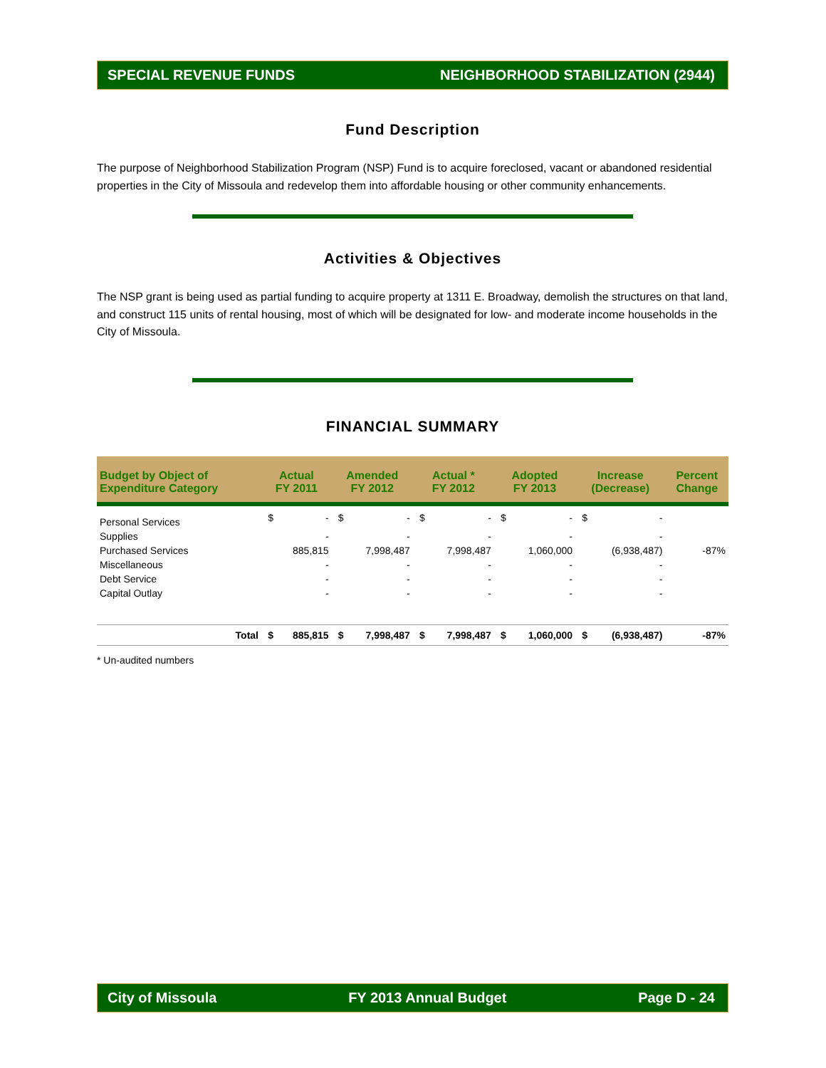SPECIAL REVENUE FUNDS NEIGHBORHOOD STABILIZATION (2944)
Fund Description
The purpose of Neighborhood Stabilization Program (NSP) Fund is to acquire foreclosed, vacant or abandoned residential properties in the City of Missoula and redevelop them into affordable housing or other community enhancements.
Activities & Objectives
The NSP grant is being used as partial funding to acquire property at 1311 E. Broadway, demolish the structures on that land, and construct 115 units of rental housing, most of which will be designated for low- and moderate income households in the City of Missoula.
FINANCIAL SUMMARY
| Budget by Object of Expenditure Category | Actual FY 2011 | | Amended FY 2012 | | Actual * FY 2012 | | Adopted FY 2013 | | Increase (Decrease) | | Percent Change |
| --- | --- | --- | --- | --- | --- | --- | --- | --- | --- | --- | --- |
| Personal Services | $ | - | $ | - | $ | - | $ | - | $ | - | |
| Supplies | | - | | - | | - | | - | | - | |
| Purchased Services | | 885,815 | | 7,998,487 | | 7,998,487 | | 1,060,000 | | (6,938,487) | -87% |
| Miscellaneous | | - | | - | | - | | - | | - | |
| Debt Service | | - | | - | | - | | - | | - | |
| Capital Outlay | | - | | - | | - | | - | | - | |
| Total | $ | 885,815 | $ | 7,998,487 | $ | 7,998,487 | $ | 1,060,000 | $ | (6,938,487) | -87% |
* Un-audited numbers
City of Missoula FY 2013 Annual Budget Page D - 24